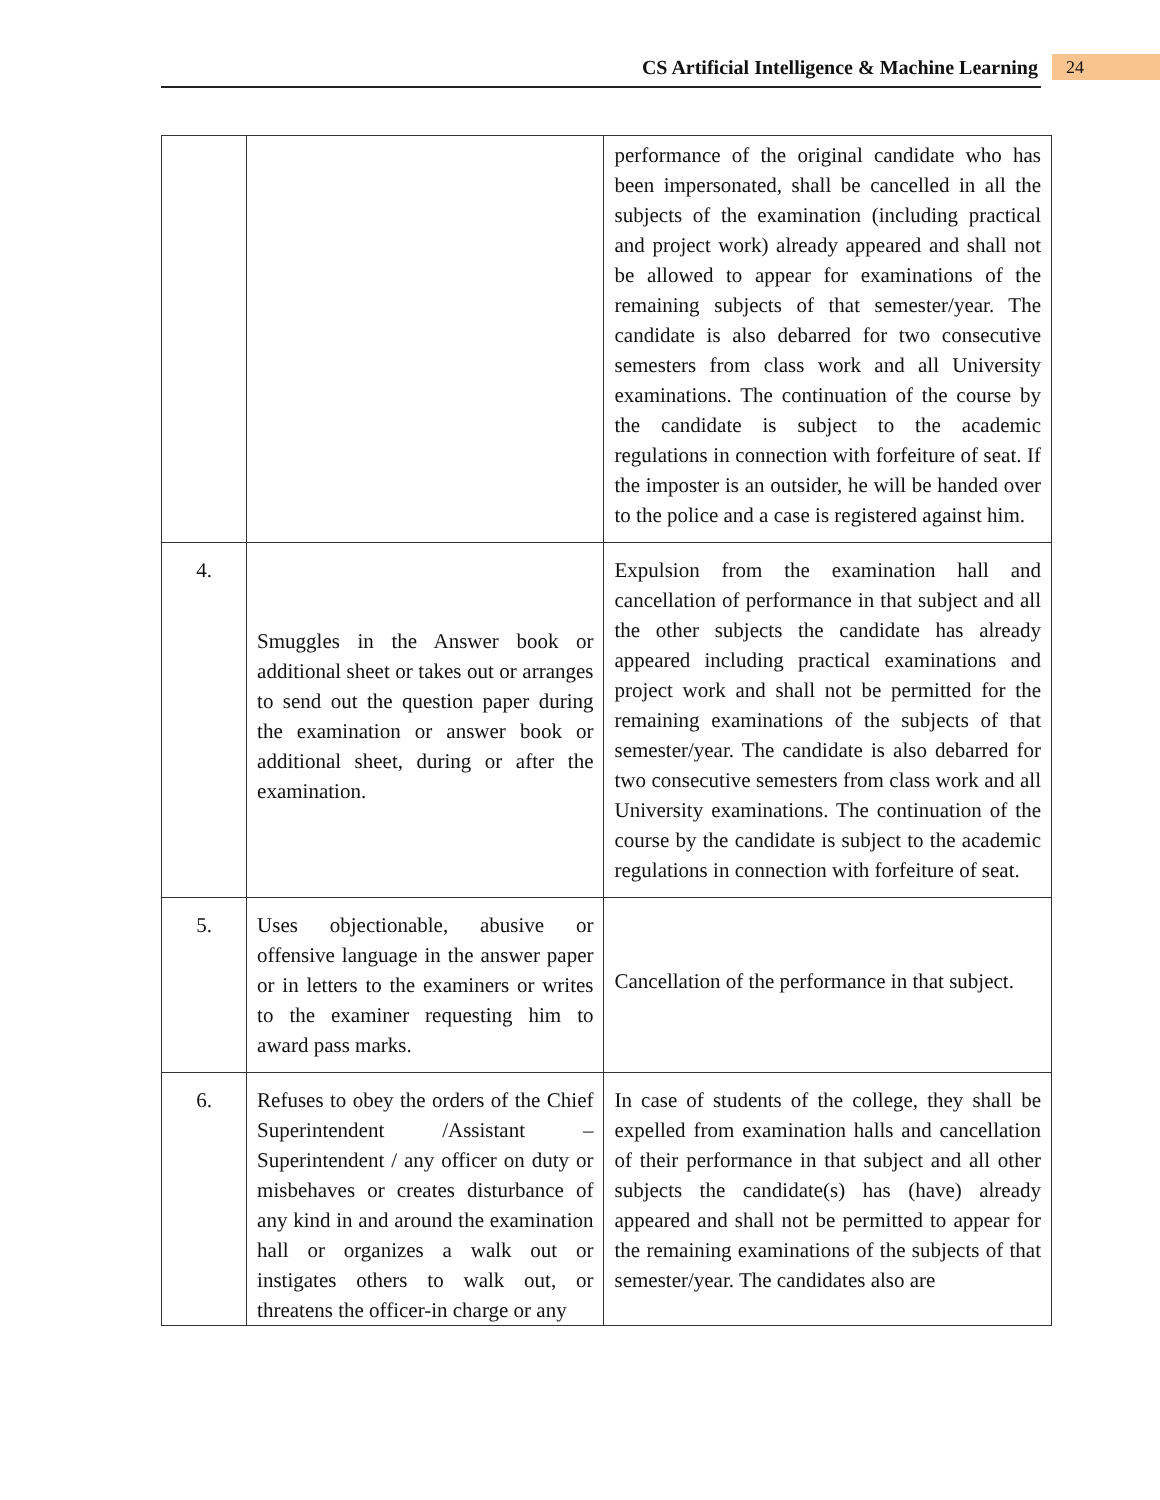CS Artificial Intelligence & Machine Learning
24
| | | performance of the original candidate who has been impersonated, shall be cancelled in all the subjects of the examination (including practical and project work) already appeared and shall not be allowed to appear for examinations of the remaining subjects of that semester/year. The candidate is also debarred for two consecutive semesters from class work and all University examinations. The continuation of the course by the candidate is subject to the academic regulations in connection with forfeiture of seat. If the imposter is an outsider, he will be handed over to the police and a case is registered against him. |
| 4. | Smuggles in the Answer book or additional sheet or takes out or arranges to send out the question paper during the examination or answer book or additional sheet, during or after the examination. | Expulsion from the examination hall and cancellation of performance in that subject and all the other subjects the candidate has already appeared including practical examinations and project work and shall not be permitted for the remaining examinations of the subjects of that semester/year. The candidate is also debarred for two consecutive semesters from class work and all University examinations. The continuation of the course by the candidate is subject to the academic regulations in connection with forfeiture of seat. |
| 5. | Uses objectionable, abusive or offensive language in the answer paper or in letters to the examiners or writes to the examiner requesting him to award pass marks. | Cancellation of the performance in that subject. |
| 6. | Refuses to obey the orders of the Chief Superintendent /Assistant – Superintendent / any officer on duty or misbehaves or creates disturbance of any kind in and around the examination hall or organizes a walk out or instigates others to walk out, or threatens the officer-in charge or any | In case of students of the college, they shall be expelled from examination halls and cancellation of their performance in that subject and all other subjects the candidate(s) has (have) already appeared and shall not be permitted to appear for the remaining examinations of the subjects of that semester/year. The candidates also are |